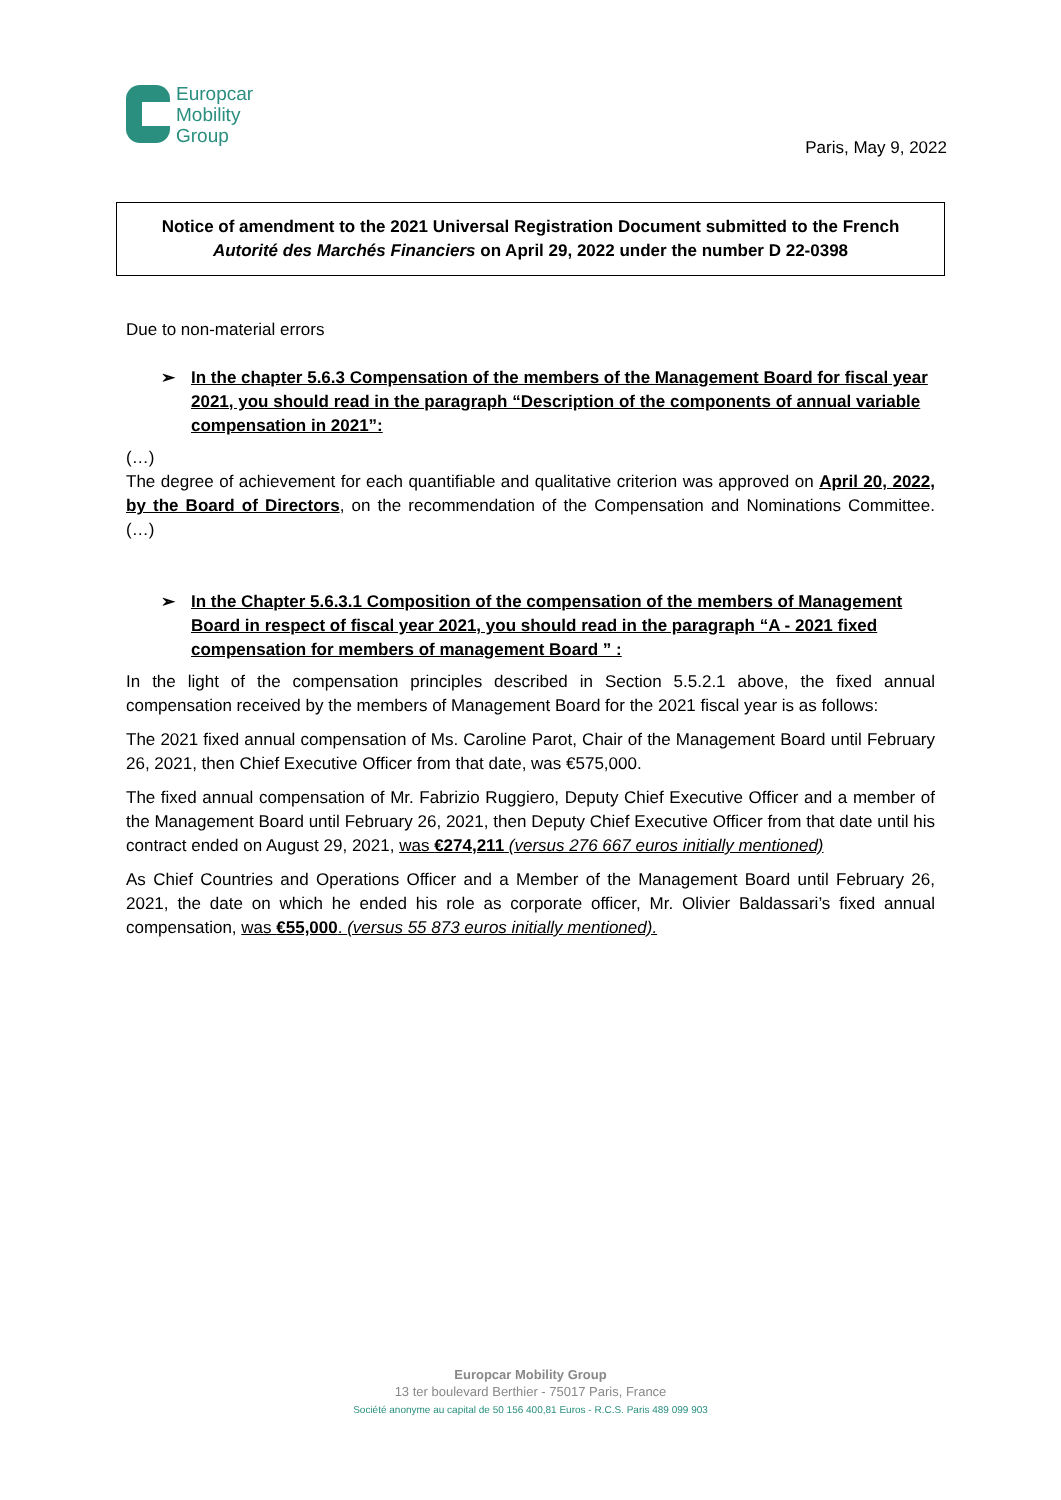Europcar
Mobility
Group
Paris, May 9, 2022
Notice of amendment to the 2021 Universal Registration Document submitted to the French Autorité des Marchés Financiers on April 29, 2022 under the number D 22-0398
Due to non-material errors
➢ In the chapter 5.6.3 Compensation of the members of the Management Board for fiscal year 2021, you should read in the paragraph “Description of the components of annual variable compensation in 2021”:
(…)
The degree of achievement for each quantifiable and qualitative criterion was approved on April 20, 2022, by the Board of Directors, on the recommendation of the Compensation and Nominations Committee. (…)
➢ In the Chapter 5.6.3.1 Composition of the compensation of the members of Management Board in respect of fiscal year 2021, you should read in the paragraph “A - 2021 fixed compensation for members of management Board ” :
In the light of the compensation principles described in Section 5.5.2.1 above, the fixed annual compensation received by the members of Management Board for the 2021 fiscal year is as follows:
The 2021 fixed annual compensation of Ms. Caroline Parot, Chair of the Management Board until February 26, 2021, then Chief Executive Officer from that date, was €575,000.
The fixed annual compensation of Mr. Fabrizio Ruggiero, Deputy Chief Executive Officer and a member of the Management Board until February 26, 2021, then Deputy Chief Executive Officer from that date until his contract ended on August 29, 2021, was €274,211 (versus 276 667 euros initially mentioned)
As Chief Countries and Operations Officer and a Member of the Management Board until February 26, 2021, the date on which he ended his role as corporate officer, Mr. Olivier Baldassari’s fixed annual compensation, was €55,000. (versus 55 873 euros initially mentioned).
Europcar Mobility Group
13 ter boulevard Berthier - 75017 Paris, France
Société anonyme au capital de 50 156 400,81 Euros - R.C.S. Paris 489 099 903